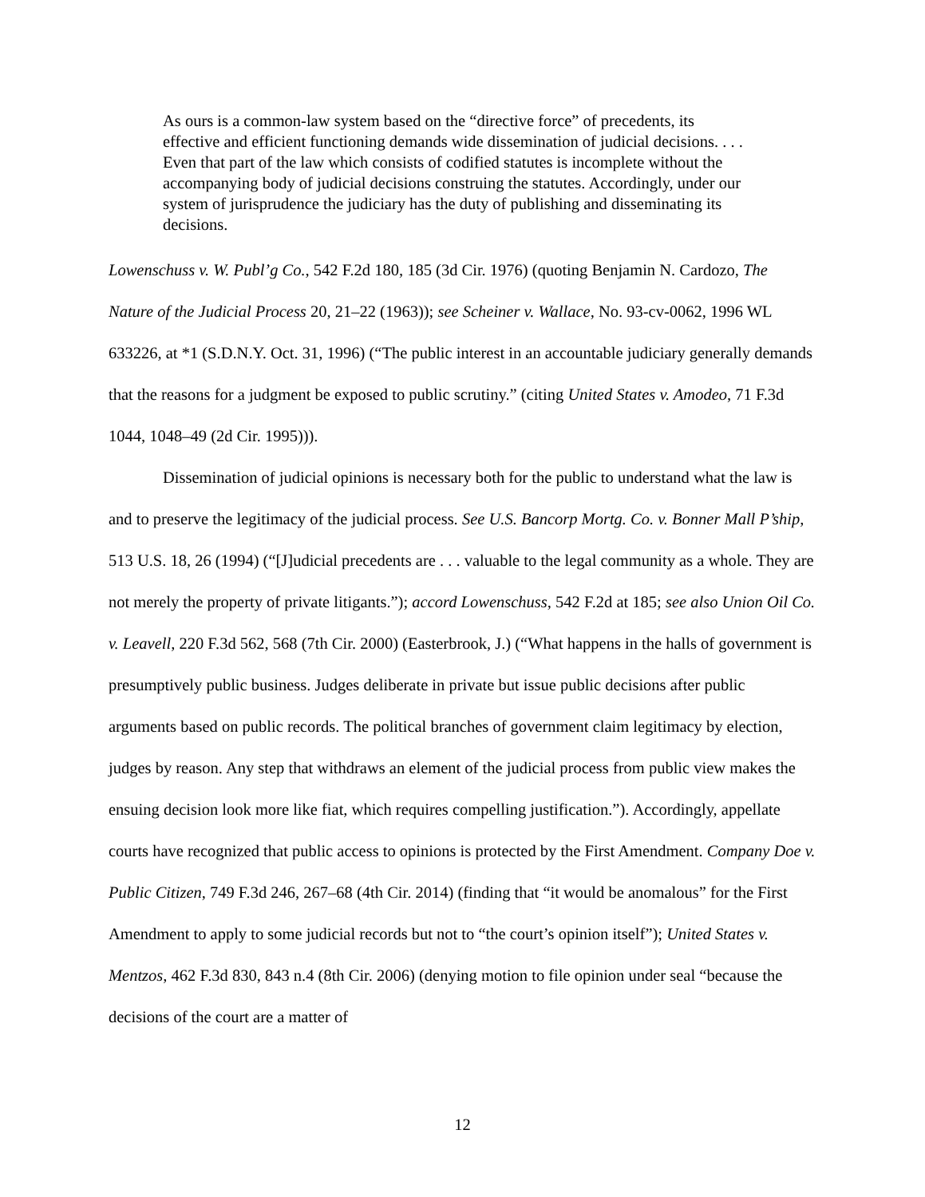As ours is a common-law system based on the “directive force” of precedents, its effective and efficient functioning demands wide dissemination of judicial decisions. . . . Even that part of the law which consists of codified statutes is incomplete without the accompanying body of judicial decisions construing the statutes. Accordingly, under our system of jurisprudence the judiciary has the duty of publishing and disseminating its decisions.
Lowenschuss v. W. Publ’g Co., 542 F.2d 180, 185 (3d Cir. 1976) (quoting Benjamin N. Cardozo, The Nature of the Judicial Process 20, 21–22 (1963)); see Scheiner v. Wallace, No. 93-cv-0062, 1996 WL 633226, at *1 (S.D.N.Y. Oct. 31, 1996) (“The public interest in an accountable judiciary generally demands that the reasons for a judgment be exposed to public scrutiny.” (citing United States v. Amodeo, 71 F.3d 1044, 1048–49 (2d Cir. 1995))).
Dissemination of judicial opinions is necessary both for the public to understand what the law is and to preserve the legitimacy of the judicial process. See U.S. Bancorp Mortg. Co. v. Bonner Mall P’ship, 513 U.S. 18, 26 (1994) (“[J]udicial precedents are . . . valuable to the legal community as a whole. They are not merely the property of private litigants.”); accord Lowenschuss, 542 F.2d at 185; see also Union Oil Co. v. Leavell, 220 F.3d 562, 568 (7th Cir. 2000) (Easterbrook, J.) (“What happens in the halls of government is presumptively public business. Judges deliberate in private but issue public decisions after public arguments based on public records. The political branches of government claim legitimacy by election, judges by reason. Any step that withdraws an element of the judicial process from public view makes the ensuing decision look more like fiat, which requires compelling justification.”). Accordingly, appellate courts have recognized that public access to opinions is protected by the First Amendment. Company Doe v. Public Citizen, 749 F.3d 246, 267–68 (4th Cir. 2014) (finding that “it would be anomalous” for the First Amendment to apply to some judicial records but not to “the court’s opinion itself”); United States v. Mentzos, 462 F.3d 830, 843 n.4 (8th Cir. 2006) (denying motion to file opinion under seal “because the decisions of the court are a matter of
12